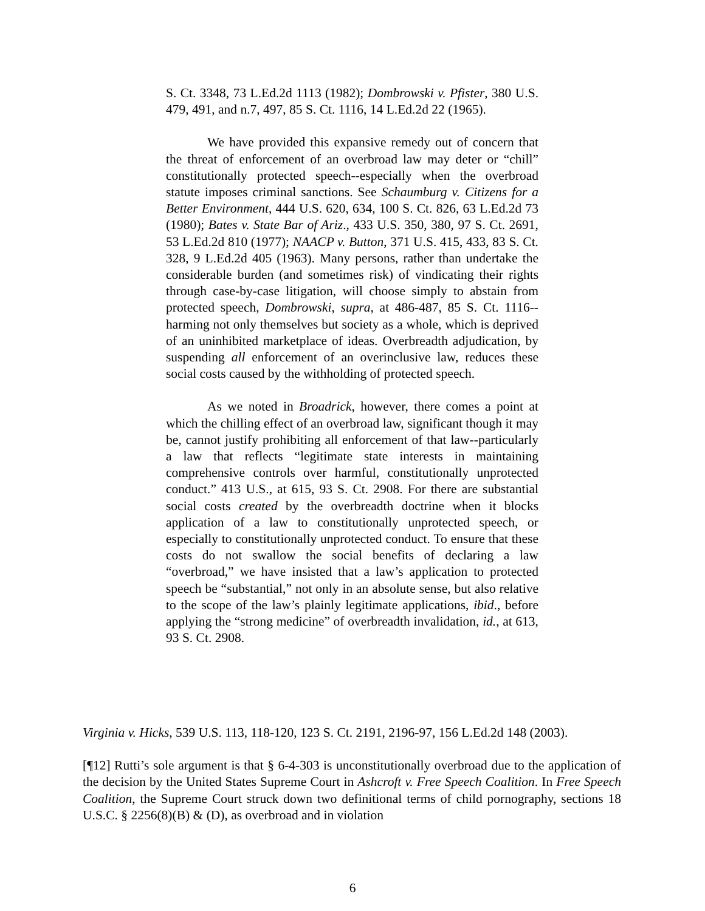S. Ct. 3348, 73 L.Ed.2d 1113 (1982); Dombrowski v. Pfister, 380 U.S. 479, 491, and n.7, 497, 85 S. Ct. 1116, 14 L.Ed.2d 22 (1965).
We have provided this expansive remedy out of concern that the threat of enforcement of an overbroad law may deter or “chill” constitutionally protected speech--especially when the overbroad statute imposes criminal sanctions. See Schaumburg v. Citizens for a Better Environment, 444 U.S. 620, 634, 100 S. Ct. 826, 63 L.Ed.2d 73 (1980); Bates v. State Bar of Ariz., 433 U.S. 350, 380, 97 S. Ct. 2691, 53 L.Ed.2d 810 (1977); NAACP v. Button, 371 U.S. 415, 433, 83 S. Ct. 328, 9 L.Ed.2d 405 (1963). Many persons, rather than undertake the considerable burden (and sometimes risk) of vindicating their rights through case-by-case litigation, will choose simply to abstain from protected speech, Dombrowski, supra, at 486-487, 85 S. Ct. 1116--harming not only themselves but society as a whole, which is deprived of an uninhibited marketplace of ideas. Overbreadth adjudication, by suspending all enforcement of an overinclusive law, reduces these social costs caused by the withholding of protected speech.
As we noted in Broadrick, however, there comes a point at which the chilling effect of an overbroad law, significant though it may be, cannot justify prohibiting all enforcement of that law--particularly a law that reflects “legitimate state interests in maintaining comprehensive controls over harmful, constitutionally unprotected conduct.” 413 U.S., at 615, 93 S. Ct. 2908. For there are substantial social costs created by the overbreadth doctrine when it blocks application of a law to constitutionally unprotected speech, or especially to constitutionally unprotected conduct. To ensure that these costs do not swallow the social benefits of declaring a law “overbroad,” we have insisted that a law’s application to protected speech be “substantial,” not only in an absolute sense, but also relative to the scope of the law’s plainly legitimate applications, ibid., before applying the “strong medicine” of overbreadth invalidation, id., at 613, 93 S. Ct. 2908.
Virginia v. Hicks, 539 U.S. 113, 118-120, 123 S. Ct. 2191, 2196-97, 156 L.Ed.2d 148 (2003).
[¶12] Rutti’s sole argument is that § 6-4-303 is unconstitutionally overbroad due to the application of the decision by the United States Supreme Court in Ashcroft v. Free Speech Coalition. In Free Speech Coalition, the Supreme Court struck down two definitional terms of child pornography, sections 18 U.S.C. § 2256(8)(B) & (D), as overbroad and in violation
6